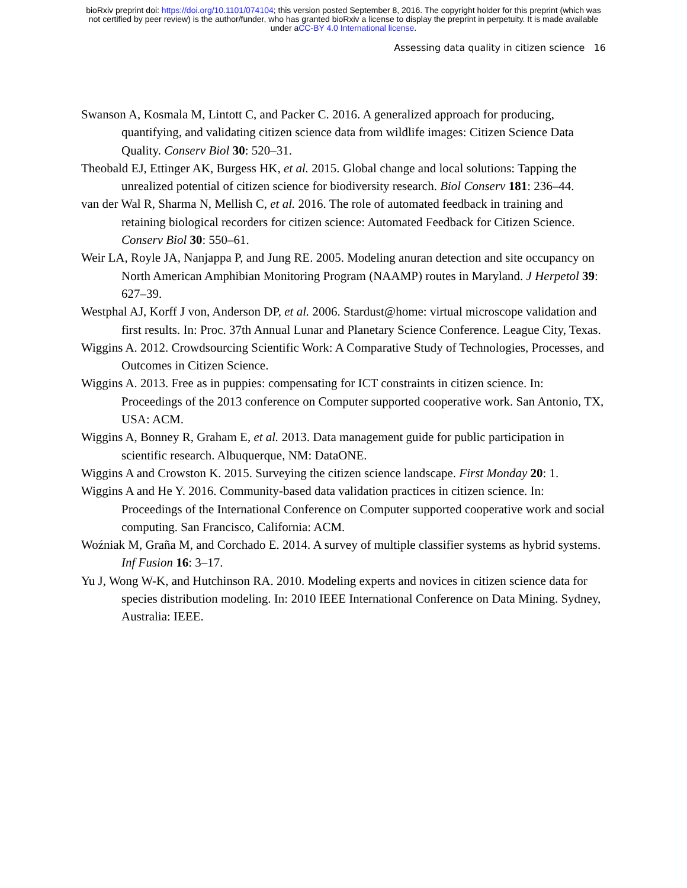bioRxiv preprint doi: https://doi.org/10.1101/074104; this version posted September 8, 2016. The copyright holder for this preprint (which was
not certified by peer review) is the author/funder, who has granted bioRxiv a license to display the preprint in perpetuity. It is made available
under aCC-BY 4.0 International license.
Assessing data quality in citizen science 16
Swanson A, Kosmala M, Lintott C, and Packer C. 2016. A generalized approach for producing, quantifying, and validating citizen science data from wildlife images: Citizen Science Data Quality. Conserv Biol 30: 520–31.
Theobald EJ, Ettinger AK, Burgess HK, et al. 2015. Global change and local solutions: Tapping the unrealized potential of citizen science for biodiversity research. Biol Conserv 181: 236–44.
van der Wal R, Sharma N, Mellish C, et al. 2016. The role of automated feedback in training and retaining biological recorders for citizen science: Automated Feedback for Citizen Science. Conserv Biol 30: 550–61.
Weir LA, Royle JA, Nanjappa P, and Jung RE. 2005. Modeling anuran detection and site occupancy on North American Amphibian Monitoring Program (NAAMP) routes in Maryland. J Herpetol 39: 627–39.
Westphal AJ, Korff J von, Anderson DP, et al. 2006. Stardust@home: virtual microscope validation and first results. In: Proc. 37th Annual Lunar and Planetary Science Conference. League City, Texas.
Wiggins A. 2012. Crowdsourcing Scientific Work: A Comparative Study of Technologies, Processes, and Outcomes in Citizen Science.
Wiggins A. 2013. Free as in puppies: compensating for ICT constraints in citizen science. In: Proceedings of the 2013 conference on Computer supported cooperative work. San Antonio, TX, USA: ACM.
Wiggins A, Bonney R, Graham E, et al. 2013. Data management guide for public participation in scientific research. Albuquerque, NM: DataONE.
Wiggins A and Crowston K. 2015. Surveying the citizen science landscape. First Monday 20: 1.
Wiggins A and He Y. 2016. Community-based data validation practices in citizen science. In: Proceedings of the International Conference on Computer supported cooperative work and social computing. San Francisco, California: ACM.
Woźniak M, Graña M, and Corchado E. 2014. A survey of multiple classifier systems as hybrid systems. Inf Fusion 16: 3–17.
Yu J, Wong W-K, and Hutchinson RA. 2010. Modeling experts and novices in citizen science data for species distribution modeling. In: 2010 IEEE International Conference on Data Mining. Sydney, Australia: IEEE.